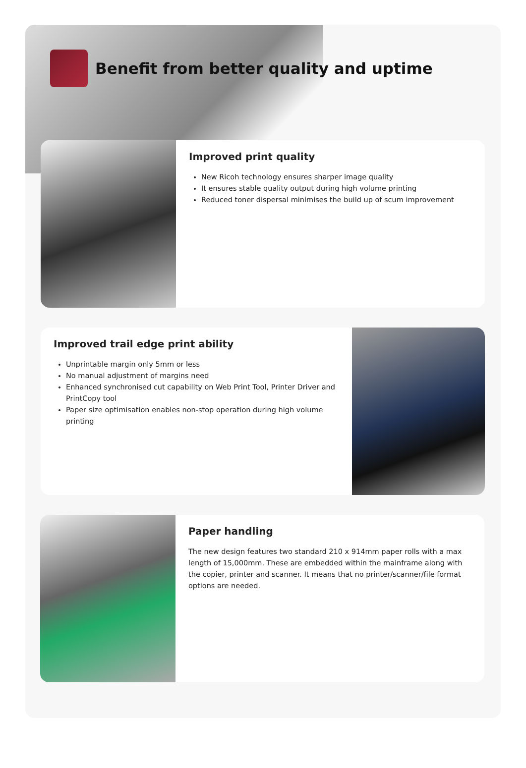Benefit from better quality and uptime
Improved print quality
New Ricoh technology ensures sharper image quality
It ensures stable quality output during high volume printing
Reduced toner dispersal minimises the build up of scum improvement
Improved trail edge print ability
Unprintable margin only 5mm or less
No manual adjustment of margins need
Enhanced synchronised cut capability on Web Print Tool, Printer Driver and PrintCopy tool
Paper size optimisation enables non-stop operation during high volume printing
Paper handling
The new design features two standard 210 x 914mm paper rolls with a max length of 15,000mm. These are embedded within the mainframe along with the copier, printer and scanner. It means that no printer/scanner/file format options are needed.